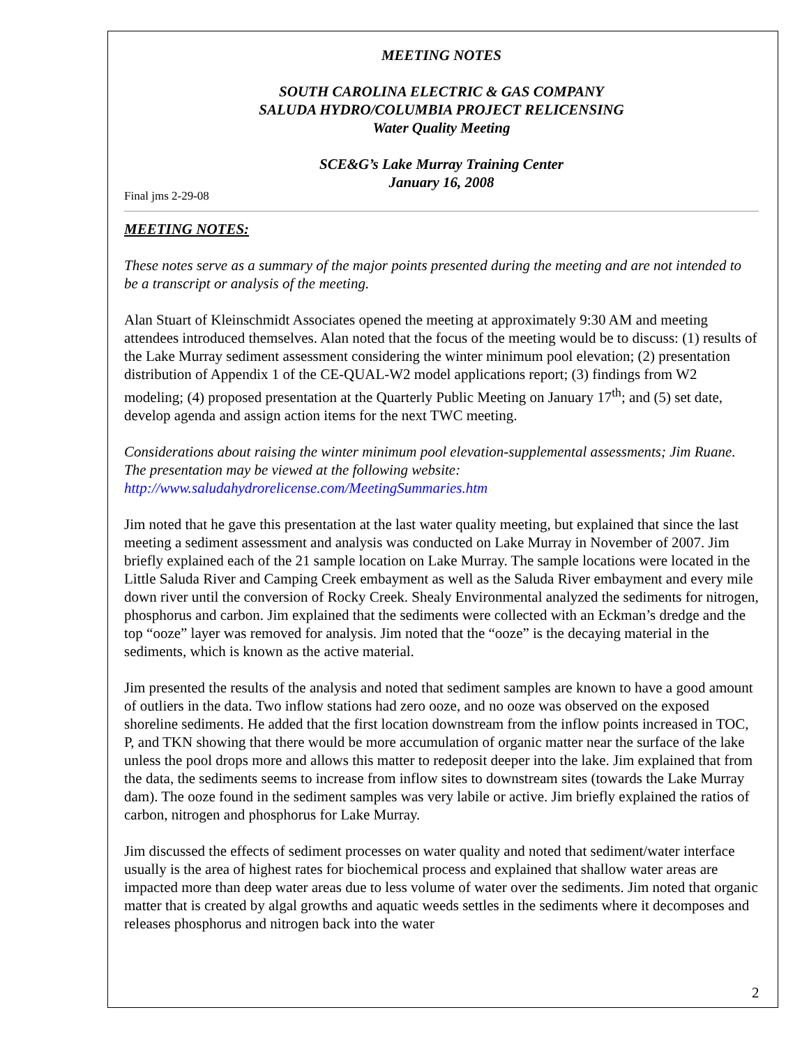MEETING NOTES
SOUTH CAROLINA ELECTRIC & GAS COMPANY
SALUDA HYDRO/COLUMBIA PROJECT RELICENSING
Water Quality Meeting
SCE&G’s Lake Murray Training Center
January 16, 2008
Final jms 2-29-08
MEETING NOTES:
These notes serve as a summary of the major points presented during the meeting and are not intended to be a transcript or analysis of the meeting.
Alan Stuart of Kleinschmidt Associates opened the meeting at approximately 9:30 AM and meeting attendees introduced themselves. Alan noted that the focus of the meeting would be to discuss: (1) results of the Lake Murray sediment assessment considering the winter minimum pool elevation; (2) presentation distribution of Appendix 1 of the CE-QUAL-W2 model applications report; (3) findings from W2 modeling; (4) proposed presentation at the Quarterly Public Meeting on January 17<sup>th</sup>; and (5) set date, develop agenda and assign action items for the next TWC meeting.
Considerations about raising the winter minimum pool elevation-supplemental assessments; Jim Ruane. The presentation may be viewed at the following website: http://www.saludahydrorelicense.com/MeetingSummaries.htm
Jim noted that he gave this presentation at the last water quality meeting, but explained that since the last meeting a sediment assessment and analysis was conducted on Lake Murray in November of 2007. Jim briefly explained each of the 21 sample location on Lake Murray. The sample locations were located in the Little Saluda River and Camping Creek embayment as well as the Saluda River embayment and every mile down river until the conversion of Rocky Creek. Shealy Environmental analyzed the sediments for nitrogen, phosphorus and carbon. Jim explained that the sediments were collected with an Eckman’s dredge and the top “ooze” layer was removed for analysis. Jim noted that the “ooze” is the decaying material in the sediments, which is known as the active material.
Jim presented the results of the analysis and noted that sediment samples are known to have a good amount of outliers in the data. Two inflow stations had zero ooze, and no ooze was observed on the exposed shoreline sediments. He added that the first location downstream from the inflow points increased in TOC, P, and TKN showing that there would be more accumulation of organic matter near the surface of the lake unless the pool drops more and allows this matter to redeposit deeper into the lake. Jim explained that from the data, the sediments seems to increase from inflow sites to downstream sites (towards the Lake Murray dam). The ooze found in the sediment samples was very labile or active. Jim briefly explained the ratios of carbon, nitrogen and phosphorus for Lake Murray.
Jim discussed the effects of sediment processes on water quality and noted that sediment/water interface usually is the area of highest rates for biochemical process and explained that shallow water areas are impacted more than deep water areas due to less volume of water over the sediments. Jim noted that organic matter that is created by algal growths and aquatic weeds settles in the sediments where it decomposes and releases phosphorus and nitrogen back into the water
2